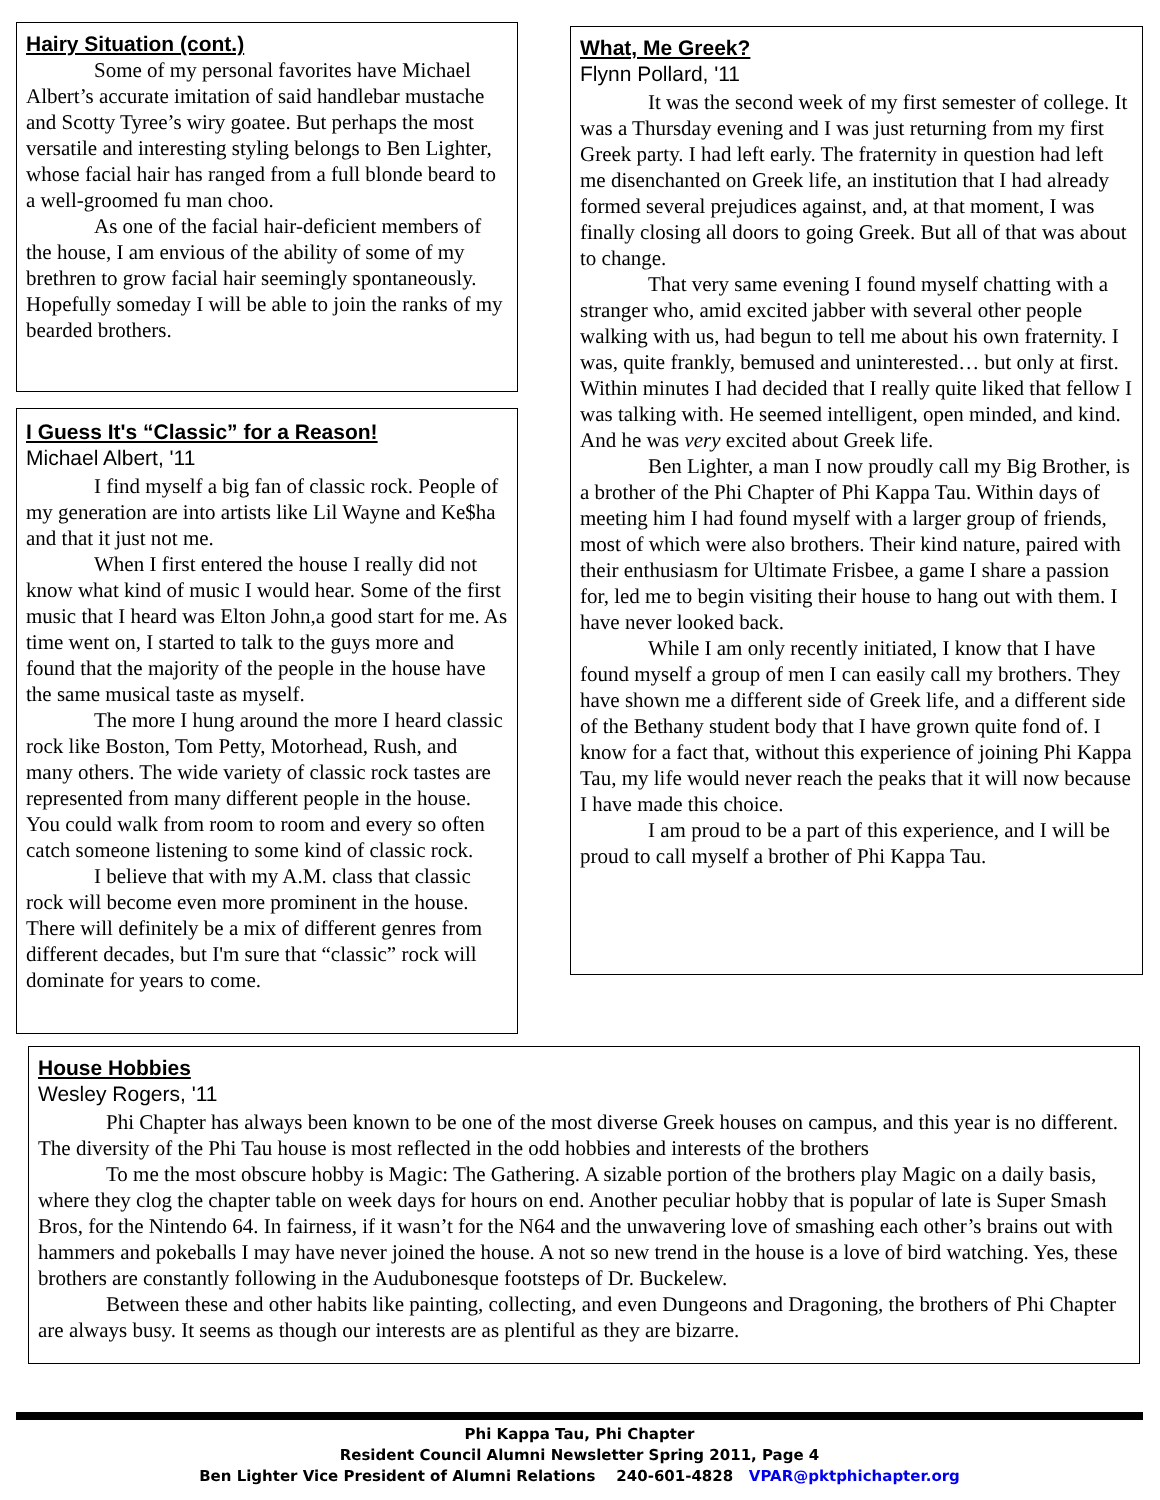Hairy Situation (cont.)
Some of my personal favorites have Michael Albert’s accurate imitation of said handlebar mustache and Scotty Tyree’s wiry goatee. But perhaps the most versatile and interesting styling belongs to Ben Lighter, whose facial hair has ranged from a full blonde beard to a well-groomed fu man choo.
As one of the facial hair-deficient members of the house, I am envious of the ability of some of my brethren to grow facial hair seemingly spontaneously. Hopefully someday I will be able to join the ranks of my bearded brothers.
I Guess It's “Classic” for a Reason!
Michael Albert, '11
I find myself a big fan of classic rock. People of my generation are into artists like Lil Wayne and Ke$ha and that it just not me.
When I first entered the house I really did not know what kind of music I would hear. Some of the first music that I heard was Elton John,a good start for me. As time went on, I started to talk to the guys more and found that the majority of the people in the house have the same musical taste as myself.
The more I hung around the more I heard classic rock like Boston, Tom Petty, Motorhead, Rush, and many others. The wide variety of classic rock tastes are represented from many different people in the house. You could walk from room to room and every so often catch someone listening to some kind of classic rock.
I believe that with my A.M. class that classic rock will become even more prominent in the house. There will definitely be a mix of different genres from different decades, but I'm sure that “classic” rock will dominate for years to come.
What, Me Greek?
Flynn Pollard, '11
It was the second week of my first semester of college. It was a Thursday evening and I was just returning from my first Greek party. I had left early. The fraternity in question had left me disenchanted on Greek life, an institution that I had already formed several prejudices against, and, at that moment, I was finally closing all doors to going Greek. But all of that was about to change.
That very same evening I found myself chatting with a stranger who, amid excited jabber with several other people walking with us, had begun to tell me about his own fraternity. I was, quite frankly, bemused and uninterested… but only at first. Within minutes I had decided that I really quite liked that fellow I was talking with. He seemed intelligent, open minded, and kind. And he was very excited about Greek life.
Ben Lighter, a man I now proudly call my Big Brother, is a brother of the Phi Chapter of Phi Kappa Tau. Within days of meeting him I had found myself with a larger group of friends, most of which were also brothers. Their kind nature, paired with their enthusiasm for Ultimate Frisbee, a game I share a passion for, led me to begin visiting their house to hang out with them. I have never looked back.
While I am only recently initiated, I know that I have found myself a group of men I can easily call my brothers. They have shown me a different side of Greek life, and a different side of the Bethany student body that I have grown quite fond of. I know for a fact that, without this experience of joining Phi Kappa Tau, my life would never reach the peaks that it will now because I have made this choice.
I am proud to be a part of this experience, and I will be proud to call myself a brother of Phi Kappa Tau.
House Hobbies
Wesley Rogers, '11
Phi Chapter has always been known to be one of the most diverse Greek houses on campus, and this year is no different. The diversity of the Phi Tau house is most reflected in the odd hobbies and interests of the brothers
To me the most obscure hobby is Magic: The Gathering. A sizable portion of the brothers play Magic on a daily basis, where they clog the chapter table on week days for hours on end. Another peculiar hobby that is popular of late is Super Smash Bros, for the Nintendo 64. In fairness, if it wasn’t for the N64 and the unwavering love of smashing each other’s brains out with hammers and pokeballs I may have never joined the house. A not so new trend in the house is a love of bird watching. Yes, these brothers are constantly following in the Audubonesque footsteps of Dr. Buckelew.
Between these and other habits like painting, collecting, and even Dungeons and Dragoning, the brothers of Phi Chapter are always busy. It seems as though our interests are as plentiful as they are bizarre.
Phi Kappa Tau, Phi Chapter
Resident Council Alumni Newsletter Spring 2011, Page 4
Ben Lighter Vice President of Alumni Relations 240-601-4828 VPAR@pktphichapter.org